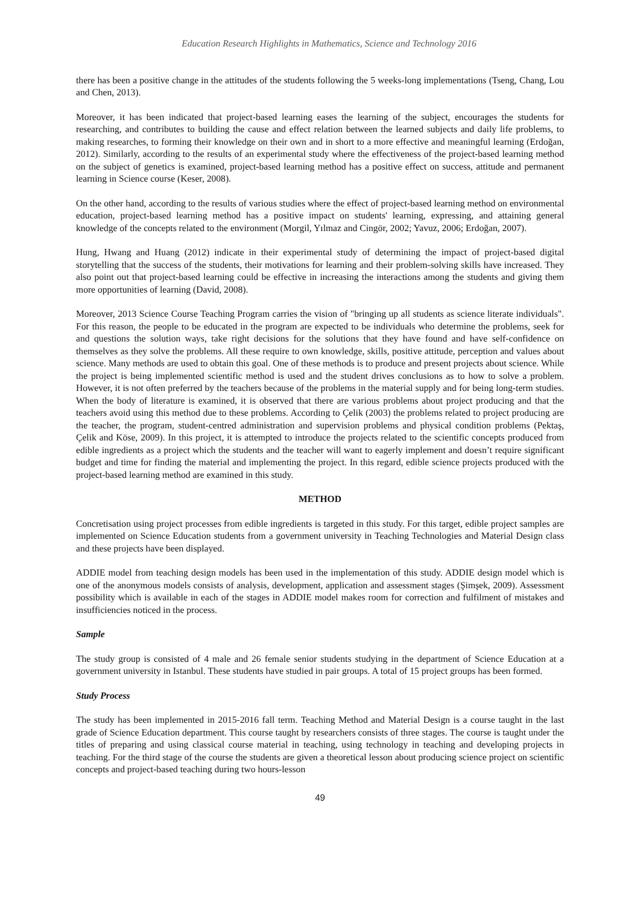Education Research Highlights in Mathematics, Science and Technology 2016
there has been a positive change in the attitudes of the students following the 5 weeks-long implementations (Tseng, Chang, Lou and Chen, 2013).
Moreover, it has been indicated that project-based learning eases the learning of the subject, encourages the students for researching, and contributes to building the cause and effect relation between the learned subjects and daily life problems, to making researches, to forming their knowledge on their own and in short to a more effective and meaningful learning (Erdoğan, 2012). Similarly, according to the results of an experimental study where the effectiveness of the project-based learning method on the subject of genetics is examined, project-based learning method has a positive effect on success, attitude and permanent learning in Science course (Keser, 2008).
On the other hand, according to the results of various studies where the effect of project-based learning method on environmental education, project-based learning method has a positive impact on students' learning, expressing, and attaining general knowledge of the concepts related to the environment (Morgil, Yılmaz and Cingör, 2002; Yavuz, 2006; Erdoğan, 2007).
Hung, Hwang and Huang (2012) indicate in their experimental study of determining the impact of project-based digital storytelling that the success of the students, their motivations for learning and their problem-solving skills have increased. They also point out that project-based learning could be effective in increasing the interactions among the students and giving them more opportunities of learning (David, 2008).
Moreover, 2013 Science Course Teaching Program carries the vision of "bringing up all students as science literate individuals". For this reason, the people to be educated in the program are expected to be individuals who determine the problems, seek for and questions the solution ways, take right decisions for the solutions that they have found and have self-confidence on themselves as they solve the problems. All these require to own knowledge, skills, positive attitude, perception and values about science. Many methods are used to obtain this goal. One of these methods is to produce and present projects about science. While the project is being implemented scientific method is used and the student drives conclusions as to how to solve a problem. However, it is not often preferred by the teachers because of the problems in the material supply and for being long-term studies. When the body of literature is examined, it is observed that there are various problems about project producing and that the teachers avoid using this method due to these problems. According to Çelik (2003) the problems related to project producing are the teacher, the program, student-centred administration and supervision problems and physical condition problems (Pektaş, Çelik and Köse, 2009). In this project, it is attempted to introduce the projects related to the scientific concepts produced from edible ingredients as a project which the students and the teacher will want to eagerly implement and doesn’t require significant budget and time for finding the material and implementing the project. In this regard, edible science projects produced with the project-based learning method are examined in this study.
METHOD
Concretisation using project processes from edible ingredients is targeted in this study. For this target, edible project samples are implemented on Science Education students from a government university in Teaching Technologies and Material Design class and these projects have been displayed.
ADDIE model from teaching design models has been used in the implementation of this study. ADDIE design model which is one of the anonymous models consists of analysis, development, application and assessment stages (Şimşek, 2009). Assessment possibility which is available in each of the stages in ADDIE model makes room for correction and fulfilment of mistakes and insufficiencies noticed in the process.
Sample
The study group is consisted of 4 male and 26 female senior students studying in the department of Science Education at a government university in Istanbul. These students have studied in pair groups. A total of 15 project groups has been formed.
Study Process
The study has been implemented in 2015-2016 fall term. Teaching Method and Material Design is a course taught in the last grade of Science Education department. This course taught by researchers consists of three stages. The course is taught under the titles of preparing and using classical course material in teaching, using technology in teaching and developing projects in teaching. For the third stage of the course the students are given a theoretical lesson about producing science project on scientific concepts and project-based teaching during two hours-lesson
49